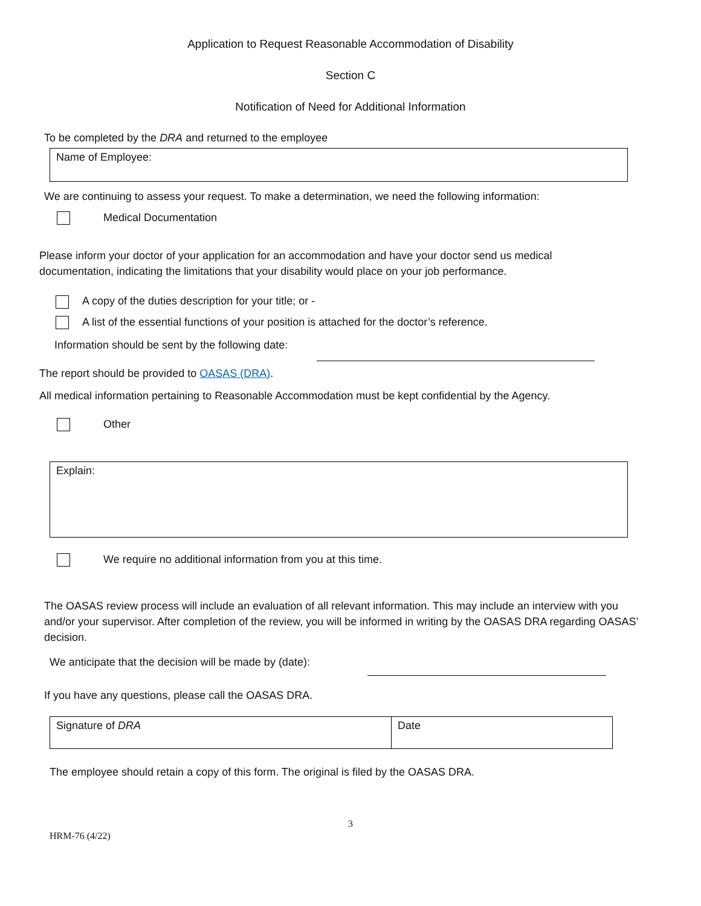Application to Request Reasonable Accommodation of Disability
Section C
Notification of Need for Additional Information
To be completed by the DRA and returned to the employee
Name of Employee:
We are continuing to assess your request. To make a determination, we need the following information:
Medical Documentation
Please inform your doctor of your application for an accommodation and have your doctor send us medical documentation, indicating the limitations that your disability would place on your job performance.
A copy of the duties description for your title; or -
A list of the essential functions of your position is attached for the doctor’s reference.
Information should be sent by the following date:
The report should be provided to OASAS (DRA).
All medical information pertaining to Reasonable Accommodation must be kept confidential by the Agency.
Other
Explain:
We require no additional information from you at this time.
The OASAS review process will include an evaluation of all relevant information. This may include an interview with you and/or your supervisor. After completion of the review, you will be informed in writing by the OASAS DRA regarding OASAS’ decision.
We anticipate that the decision will be made by (date):
If you have any questions, please call the OASAS DRA.
Signature of DRA Date
The employee should retain a copy of this form. The original is filed by the OASAS DRA.
3
HRM-76 (4/22)